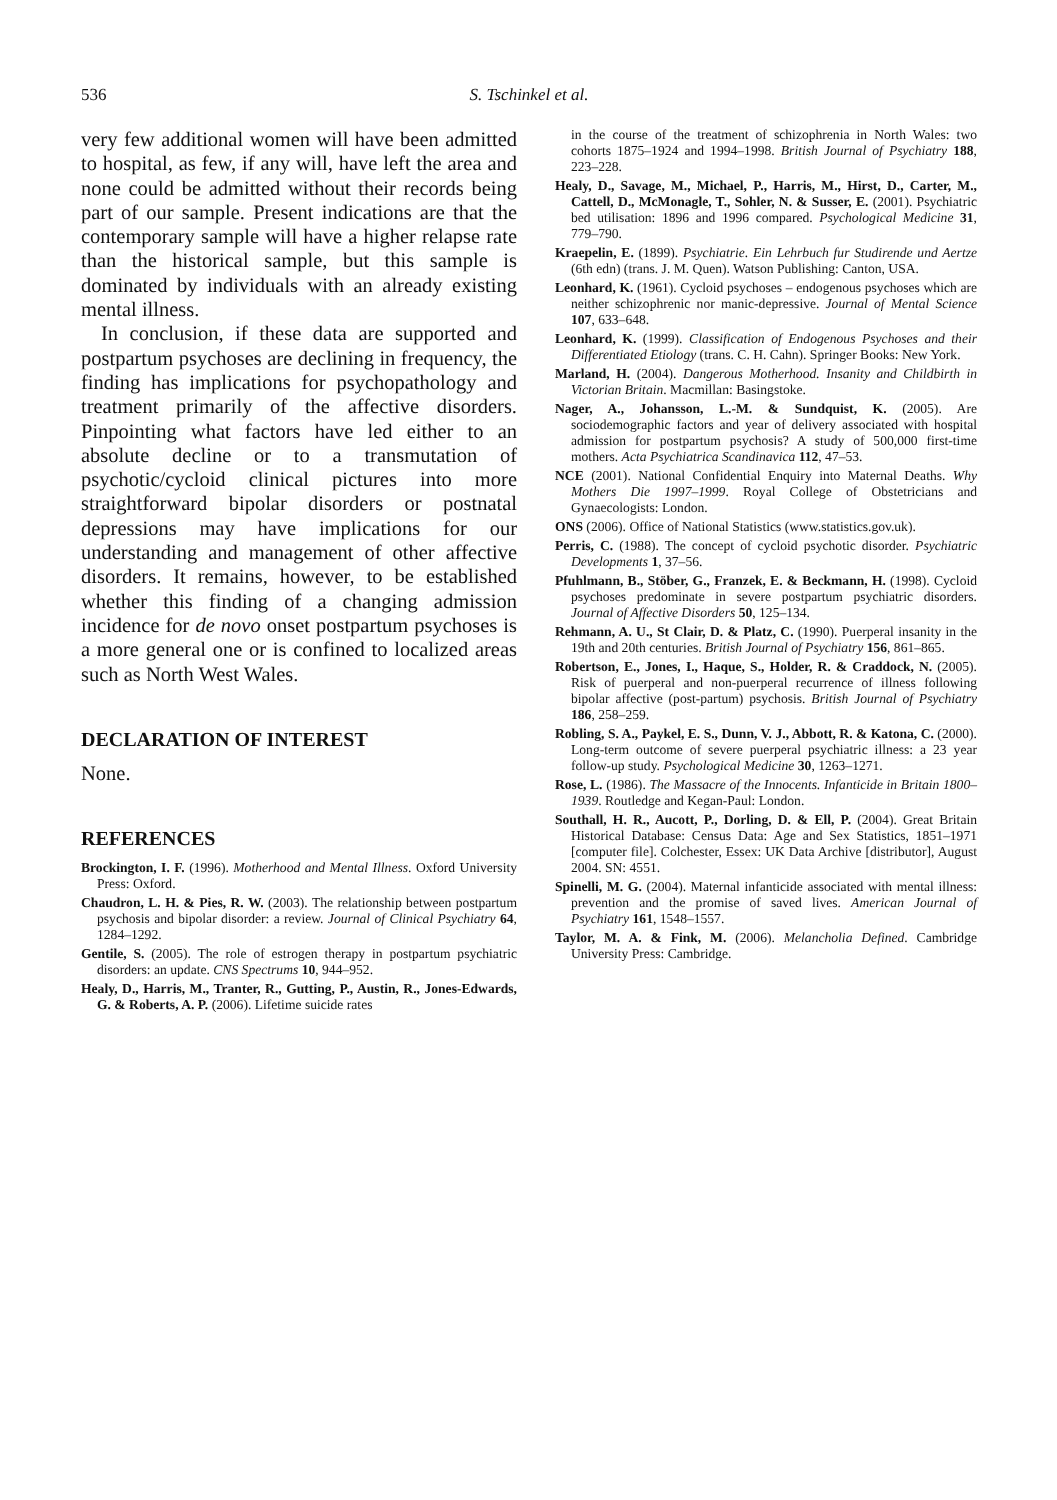536 S. Tschinkel et al.
very few additional women will have been admitted to hospital, as few, if any will, have left the area and none could be admitted without their records being part of our sample. Present indications are that the contemporary sample will have a higher relapse rate than the historical sample, but this sample is dominated by individuals with an already existing mental illness.
In conclusion, if these data are supported and postpartum psychoses are declining in frequency, the finding has implications for psychopathology and treatment primarily of the affective disorders. Pinpointing what factors have led either to an absolute decline or to a transmutation of psychotic/cycloid clinical pictures into more straightforward bipolar disorders or postnatal depressions may have implications for our understanding and management of other affective disorders. It remains, however, to be established whether this finding of a changing admission incidence for de novo onset postpartum psychoses is a more general one or is confined to localized areas such as North West Wales.
DECLARATION OF INTEREST
None.
REFERENCES
Brockington, I. F. (1996). Motherhood and Mental Illness. Oxford University Press: Oxford.
Chaudron, L. H. & Pies, R. W. (2003). The relationship between postpartum psychosis and bipolar disorder: a review. Journal of Clinical Psychiatry 64, 1284–1292.
Gentile, S. (2005). The role of estrogen therapy in postpartum psychiatric disorders: an update. CNS Spectrums 10, 944–952.
Healy, D., Harris, M., Tranter, R., Gutting, P., Austin, R., Jones-Edwards, G. & Roberts, A. P. (2006). Lifetime suicide rates
in the course of the treatment of schizophrenia in North Wales: two cohorts 1875–1924 and 1994–1998. British Journal of Psychiatry 188, 223–228.
Healy, D., Savage, M., Michael, P., Harris, M., Hirst, D., Carter, M., Cattell, D., McMonagle, T., Sohler, N. & Susser, E. (2001). Psychiatric bed utilisation: 1896 and 1996 compared. Psychological Medicine 31, 779–790.
Kraepelin, E. (1899). Psychiatrie. Ein Lehrbuch fur Studirende und Aertze (6th edn) (trans. J. M. Quen). Watson Publishing: Canton, USA.
Leonhard, K. (1961). Cycloid psychoses – endogenous psychoses which are neither schizophrenic nor manic-depressive. Journal of Mental Science 107, 633–648.
Leonhard, K. (1999). Classification of Endogenous Psychoses and their Differentiated Etiology (trans. C. H. Cahn). Springer Books: New York.
Marland, H. (2004). Dangerous Motherhood. Insanity and Childbirth in Victorian Britain. Macmillan: Basingstoke.
Nager, A., Johansson, L.-M. & Sundquist, K. (2005). Are sociodemographic factors and year of delivery associated with hospital admission for postpartum psychosis? A study of 500,000 first-time mothers. Acta Psychiatrica Scandinavica 112, 47–53.
NCE (2001). National Confidential Enquiry into Maternal Deaths. Why Mothers Die 1997–1999. Royal College of Obstetricians and Gynaecologists: London.
ONS (2006). Office of National Statistics (www.statistics.gov.uk).
Perris, C. (1988). The concept of cycloid psychotic disorder. Psychiatric Developments 1, 37–56.
Pfuhlmann, B., Stöber, G., Franzek, E. & Beckmann, H. (1998). Cycloid psychoses predominate in severe postpartum psychiatric disorders. Journal of Affective Disorders 50, 125–134.
Rehmann, A. U., St Clair, D. & Platz, C. (1990). Puerperal insanity in the 19th and 20th centuries. British Journal of Psychiatry 156, 861–865.
Robertson, E., Jones, I., Haque, S., Holder, R. & Craddock, N. (2005). Risk of puerperal and non-puerperal recurrence of illness following bipolar affective (post-partum) psychosis. British Journal of Psychiatry 186, 258–259.
Robling, S. A., Paykel, E. S., Dunn, V. J., Abbott, R. & Katona, C. (2000). Long-term outcome of severe puerperal psychiatric illness: a 23 year follow-up study. Psychological Medicine 30, 1263–1271.
Rose, L. (1986). The Massacre of the Innocents. Infanticide in Britain 1800–1939. Routledge and Kegan-Paul: London.
Southall, H. R., Aucott, P., Dorling, D. & Ell, P. (2004). Great Britain Historical Database: Census Data: Age and Sex Statistics, 1851–1971 [computer file]. Colchester, Essex: UK Data Archive [distributor], August 2004. SN: 4551.
Spinelli, M. G. (2004). Maternal infanticide associated with mental illness: prevention and the promise of saved lives. American Journal of Psychiatry 161, 1548–1557.
Taylor, M. A. & Fink, M. (2006). Melancholia Defined. Cambridge University Press: Cambridge.